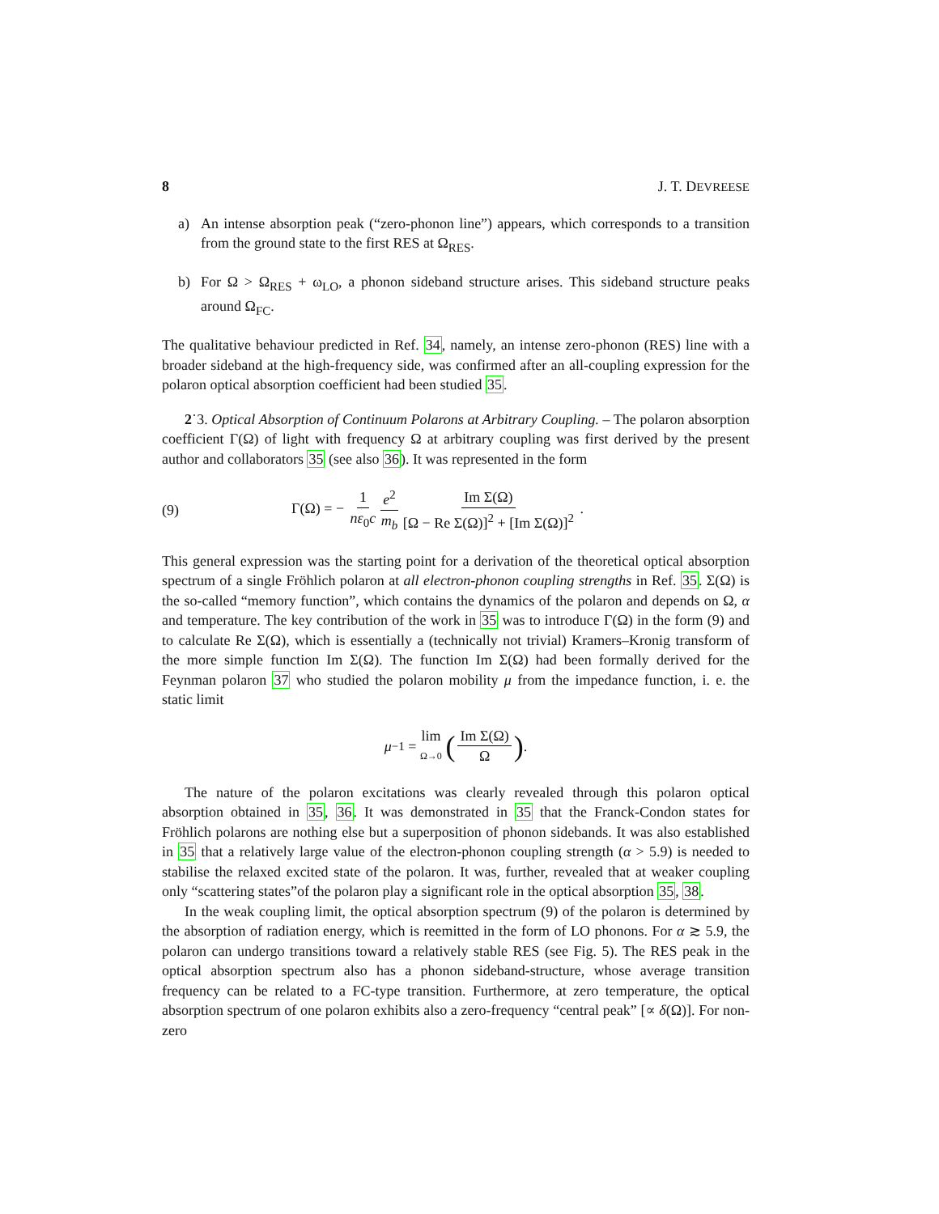8 J. T. DEVREESE
a) An intense absorption peak (“zero-phonon line”) appears, which corresponds to a transition from the ground state to the first RES at Ω<sub>RES</sub>.
b) For Ω > Ω<sub>RES</sub> + ω<sub>LO</sub>, a phonon sideband structure arises. This sideband structure peaks around Ω<sub>FC</sub>.
The qualitative behaviour predicted in Ref. 34, namely, an intense zero-phonon (RES) line with a broader sideband at the high-frequency side, was confirmed after an all-coupling expression for the polaron optical absorption coefficient had been studied 35.
2˙3. Optical Absorption of Continuum Polarons at Arbitrary Coupling. – The polaron absorption coefficient Γ(Ω) of light with frequency Ω at arbitrary coupling was first derived by the present author and collaborators 35 (see also 36). It was represented in the form
(9) Γ(Ω) = − 1 nε<sub>0</sub>c e<sup>2</sup> m<sub>b</sub> Im Σ(Ω) [Ω − Re Σ(Ω)]<sup>2</sup> + [Im Σ(Ω)]<sup>2</sup> .
This general expression was the starting point for a derivation of the theoretical optical absorption spectrum of a single Fröhlich polaron at all electron-phonon coupling strengths in Ref. 35. Σ(Ω) is the so-called “memory function”, which contains the dynamics of the polaron and depends on Ω, α and temperature. The key contribution of the work in 35 was to introduce Γ(Ω) in the form (9) and to calculate Re Σ(Ω), which is essentially a (technically not trivial) Kramers–Kronig transform of the more simple function Im Σ(Ω). The function Im Σ(Ω) had been formally derived for the Feynman polaron 37 who studied the polaron mobility μ from the impedance function, i. e. the static limit
μ<sup>−1</sup> = lim Ω→0 (Im Σ(Ω) Ω) .
The nature of the polaron excitations was clearly revealed through this polaron optical absorption obtained in 35, 36. It was demonstrated in 35 that the Franck-Condon states for Fröhlich polarons are nothing else but a superposition of phonon sidebands. It was also established in 35 that a relatively large value of the electron-phonon coupling strength (α > 5.9) is needed to stabilise the relaxed excited state of the polaron. It was, further, revealed that at weaker coupling only “scattering states”of the polaron play a significant role in the optical absorption 35, 38.
In the weak coupling limit, the optical absorption spectrum (9) of the polaron is determined by the absorption of radiation energy, which is reemitted in the form of LO phonons. For α ≳ 5.9, the polaron can undergo transitions toward a relatively stable RES (see Fig. 5). The RES peak in the optical absorption spectrum also has a phonon sideband-structure, whose average transition frequency can be related to a FC-type transition. Furthermore, at zero temperature, the optical absorption spectrum of one polaron exhibits also a zero-frequency “central peak” [∝ δ(Ω)]. For non-zero